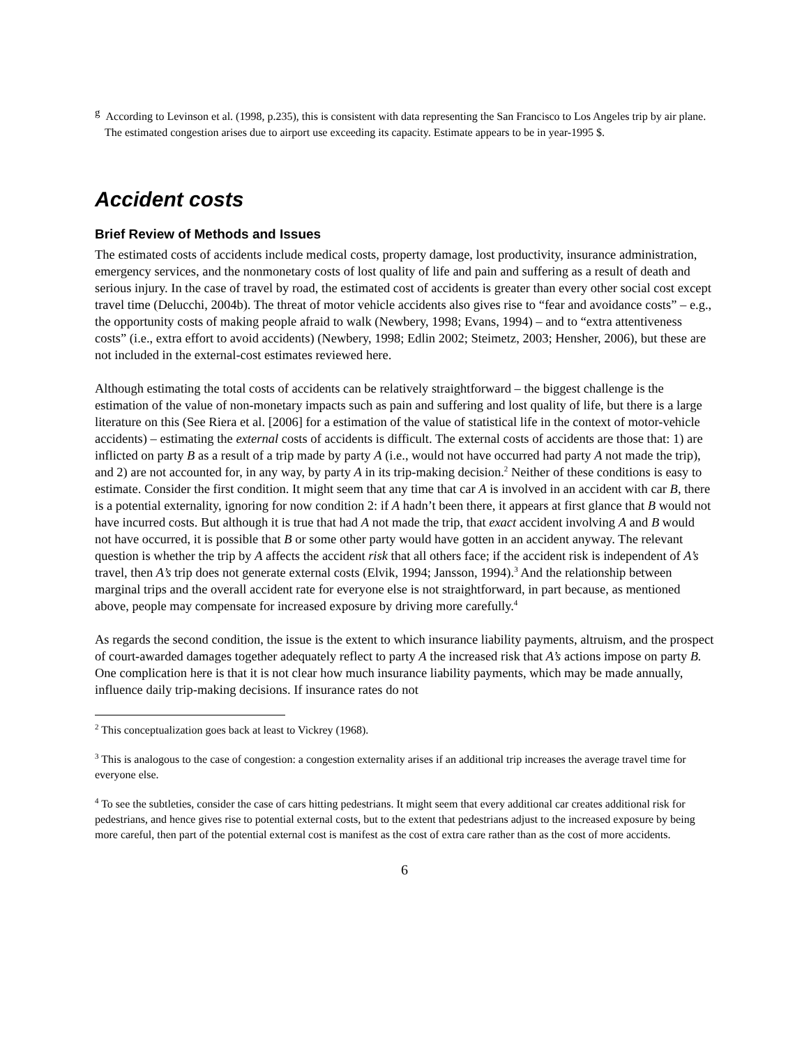<sup>g</sup> According to Levinson et al. (1998, p.235), this is consistent with data representing the San Francisco to Los Angeles trip by air plane. The estimated congestion arises due to airport use exceeding its capacity. Estimate appears to be in year-1995 $.
Accident costs
Brief Review of Methods and Issues
The estimated costs of accidents include medical costs, property damage, lost productivity, insurance administration, emergency services, and the nonmonetary costs of lost quality of life and pain and suffering as a result of death and serious injury. In the case of travel by road, the estimated cost of accidents is greater than every other social cost except travel time (Delucchi, 2004b). The threat of motor vehicle accidents also gives rise to “fear and avoidance costs” – e.g., the opportunity costs of making people afraid to walk (Newbery, 1998; Evans, 1994) – and to “extra attentiveness costs” (i.e., extra effort to avoid accidents) (Newbery, 1998; Edlin 2002; Steimetz, 2003; Hensher, 2006), but these are not included in the external-cost estimates reviewed here.
Although estimating the total costs of accidents can be relatively straightforward – the biggest challenge is the estimation of the value of non-monetary impacts such as pain and suffering and lost quality of life, but there is a large literature on this (See Riera et al. [2006] for a estimation of the value of statistical life in the context of motor-vehicle accidents) – estimating the external costs of accidents is difficult. The external costs of accidents are those that: 1) are inflicted on party B as a result of a trip made by party A (i.e., would not have occurred had party A not made the trip), and 2) are not accounted for, in any way, by party A in its trip-making decision.<sup>2</sup> Neither of these conditions is easy to estimate. Consider the first condition. It might seem that any time that car A is involved in an accident with car B, there is a potential externality, ignoring for now condition 2: if A hadn’t been there, it appears at first glance that B would not have incurred costs. But although it is true that had A not made the trip, that exact accident involving A and B would not have occurred, it is possible that B or some other party would have gotten in an accident anyway. The relevant question is whether the trip by A affects the accident risk that all others face; if the accident risk is independent of A’s travel, then A’s trip does not generate external costs (Elvik, 1994; Jansson, 1994).<sup>3</sup> And the relationship between marginal trips and the overall accident rate for everyone else is not straightforward, in part because, as mentioned above, people may compensate for increased exposure by driving more carefully.<sup>4</sup>
As regards the second condition, the issue is the extent to which insurance liability payments, altruism, and the prospect of court-awarded damages together adequately reflect to party A the increased risk that A’s actions impose on party B. One complication here is that it is not clear how much insurance liability payments, which may be made annually, influence daily trip-making decisions. If insurance rates do not
<sup>2</sup> This conceptualization goes back at least to Vickrey (1968).
<sup>3</sup> This is analogous to the case of congestion: a congestion externality arises if an additional trip increases the average travel time for everyone else.
<sup>4</sup> To see the subtleties, consider the case of cars hitting pedestrians. It might seem that every additional car creates additional risk for pedestrians, and hence gives rise to potential external costs, but to the extent that pedestrians adjust to the increased exposure by being more careful, then part of the potential external cost is manifest as the cost of extra care rather than as the cost of more accidents.
6